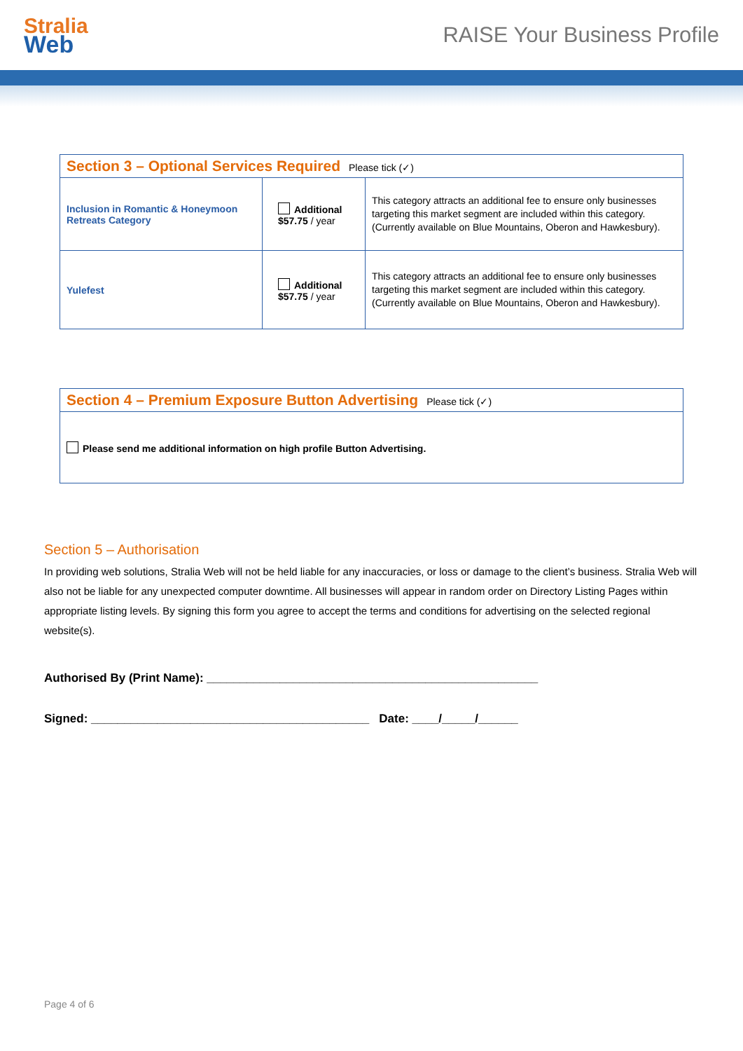Stralia
Web
RAISE Your Business Profile
| Section 3 – Optional Services Required Please tick (✓) | | |
| --- | --- | --- |
| Inclusion in Romantic & Honeymoon Retreats Category | Additional $57.75 / year | This category attracts an additional fee to ensure only businesses targeting this market segment are included within this category. (Currently available on Blue Mountains, Oberon and Hawkesbury). |
| Yulefest | Additional $57.75 / year | This category attracts an additional fee to ensure only businesses targeting this market segment are included within this category. (Currently available on Blue Mountains, Oberon and Hawkesbury). |
| Section 4 – Premium Exposure Button Advertising Please tick (✓) |
| --- |
| Please send me additional information on high profile Button Advertising. |
Section 5 – Authorisation
In providing web solutions, Stralia Web will not be held liable for any inaccuracies, or loss or damage to the client’s business. Stralia Web will also not be liable for any unexpected computer downtime. All businesses will appear in random order on Directory Listing Pages within appropriate listing levels. By signing this form you agree to accept the terms and conditions for advertising on the selected regional website(s).
Authorised By (Print Name): __________________________________________________
Signed: __________________________________________ Date: ____/_____/______
Page 4 of 6